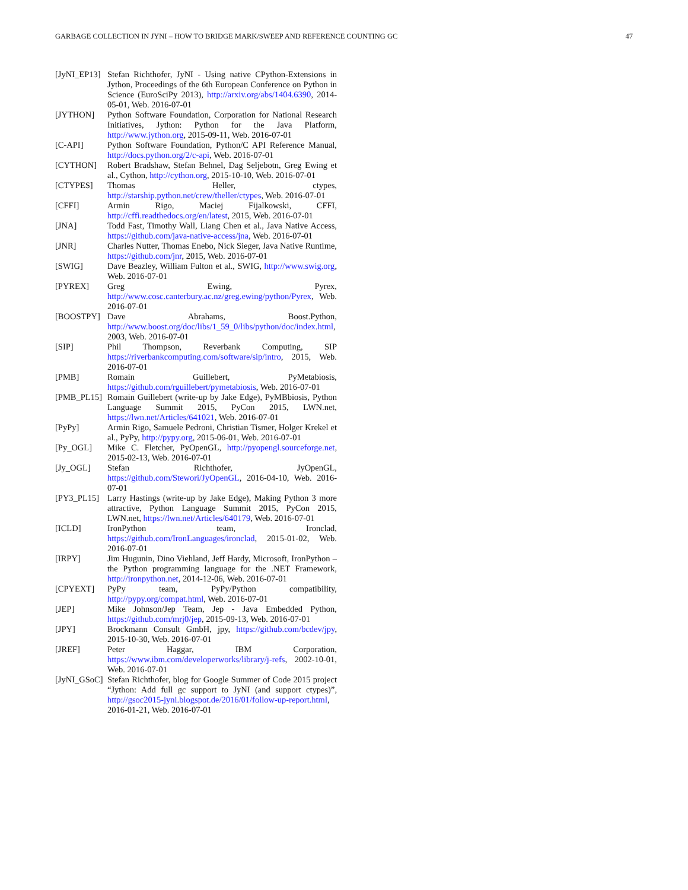GARBAGE COLLECTION IN JYNI – HOW TO BRIDGE MARK/SWEEP AND REFERENCE COUNTING GC 47
[JyNI_EP13] Stefan Richthofer, JyNI - Using native CPython-Extensions in Jython, Proceedings of the 6th European Conference on Python in Science (EuroSciPy 2013), http://arxiv.org/abs/1404.6390, 2014-05-01, Web. 2016-07-01
[JYTHON] Python Software Foundation, Corporation for National Research Initiatives, Jython: Python for the Java Platform, http://www.jython.org, 2015-09-11, Web. 2016-07-01
[C-API] Python Software Foundation, Python/C API Reference Manual, http://docs.python.org/2/c-api, Web. 2016-07-01
[CYTHON] Robert Bradshaw, Stefan Behnel, Dag Seljebotn, Greg Ewing et al., Cython, http://cython.org, 2015-10-10, Web. 2016-07-01
[CTYPES] Thomas Heller, ctypes, http://starship.python.net/crew/theller/ctypes, Web. 2016-07-01
[CFFI] Armin Rigo, Maciej Fijalkowski, CFFI, http://cffi.readthedocs.org/en/latest, 2015, Web. 2016-07-01
[JNA] Todd Fast, Timothy Wall, Liang Chen et al., Java Native Access, https://github.com/java-native-access/jna, Web. 2016-07-01
[JNR] Charles Nutter, Thomas Enebo, Nick Sieger, Java Native Runtime, https://github.com/jnr, 2015, Web. 2016-07-01
[SWIG] Dave Beazley, William Fulton et al., SWIG, http://www.swig.org, Web. 2016-07-01
[PYREX] Greg Ewing, Pyrex, http://www.cosc.canterbury.ac.nz/greg.ewing/python/Pyrex, Web. 2016-07-01
[BOOSTPY] Dave Abrahams, Boost.Python, http://www.boost.org/doc/libs/1_59_0/libs/python/doc/index.html, 2003, Web. 2016-07-01
[SIP] Phil Thompson, Reverbank Computing, SIP https://riverbankcomputing.com/software/sip/intro, 2015, Web. 2016-07-01
[PMB] Romain Guillebert, PyMetabiosis, https://github.com/rguillebert/pymetabiosis, Web. 2016-07-01
[PMB_PL15] Romain Guillebert (write-up by Jake Edge), PyMBbiosis, Python Language Summit 2015, PyCon 2015, LWN.net, https://lwn.net/Articles/641021, Web. 2016-07-01
[PyPy] Armin Rigo, Samuele Pedroni, Christian Tismer, Holger Krekel et al., PyPy, http://pypy.org, 2015-06-01, Web. 2016-07-01
[Py_OGL] Mike C. Fletcher, PyOpenGL, http://pyopengl.sourceforge.net, 2015-02-13, Web. 2016-07-01
[Jy_OGL] Stefan Richthofer, JyOpenGL, https://github.com/Stewori/JyOpenGL, 2016-04-10, Web. 2016-07-01
[PY3_PL15] Larry Hastings (write-up by Jake Edge), Making Python 3 more attractive, Python Language Summit 2015, PyCon 2015, LWN.net, https://lwn.net/Articles/640179, Web. 2016-07-01
[ICLD] IronPython team, Ironclad, https://github.com/IronLanguages/ironclad, 2015-01-02, Web. 2016-07-01
[IRPY] Jim Hugunin, Dino Viehland, Jeff Hardy, Microsoft, IronPython – the Python programming language for the .NET Framework, http://ironpython.net, 2014-12-06, Web. 2016-07-01
[CPYEXT] PyPy team, PyPy/Python compatibility, http://pypy.org/compat.html, Web. 2016-07-01
[JEP] Mike Johnson/Jep Team, Jep - Java Embedded Python, https://github.com/mrj0/jep, 2015-09-13, Web. 2016-07-01
[JPY] Brockmann Consult GmbH, jpy, https://github.com/bcdev/jpy, 2015-10-30, Web. 2016-07-01
[JREF] Peter Haggar, IBM Corporation, https://www.ibm.com/developerworks/library/j-refs, 2002-10-01, Web. 2016-07-01
[JyNI_GSoC] Stefan Richthofer, blog for Google Summer of Code 2015 project “Jython: Add full gc support to JyNI (and support ctypes)”, http://gsoc2015-jyni.blogspot.de/2016/01/follow-up-report.html, 2016-01-21, Web. 2016-07-01